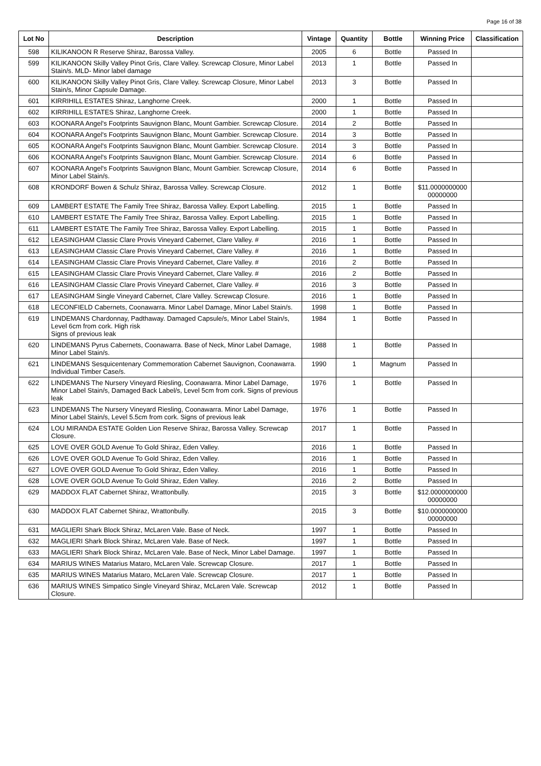Page 16 of 38
| Lot No | Description | Vintage | Quantity | Bottle | Winning Price | Classification |
| --- | --- | --- | --- | --- | --- | --- |
| 598 | KILIKANOON R Reserve Shiraz, Barossa Valley. | 2005 | 6 | Bottle | Passed In | |
| 599 | KILIKANOON Skilly Valley Pinot Gris, Clare Valley. Screwcap Closure, Minor Label Stain/s. MLD- Minor label damage | 2013 | 1 | Bottle | Passed In | |
| 600 | KILIKANOON Skilly Valley Pinot Gris, Clare Valley. Screwcap Closure, Minor Label Stain/s, Minor Capsule Damage. | 2013 | 3 | Bottle | Passed In | |
| 601 | KIRRIHILL ESTATES Shiraz, Langhorne Creek. | 2000 | 1 | Bottle | Passed In | |
| 602 | KIRRIHILL ESTATES Shiraz, Langhorne Creek. | 2000 | 1 | Bottle | Passed In | |
| 603 | KOONARA Angel's Footprints Sauvignon Blanc, Mount Gambier. Screwcap Closure. | 2014 | 2 | Bottle | Passed In | |
| 604 | KOONARA Angel's Footprints Sauvignon Blanc, Mount Gambier. Screwcap Closure. | 2014 | 3 | Bottle | Passed In | |
| 605 | KOONARA Angel's Footprints Sauvignon Blanc, Mount Gambier. Screwcap Closure. | 2014 | 3 | Bottle | Passed In | |
| 606 | KOONARA Angel's Footprints Sauvignon Blanc, Mount Gambier. Screwcap Closure. | 2014 | 6 | Bottle | Passed In | |
| 607 | KOONARA Angel's Footprints Sauvignon Blanc, Mount Gambier. Screwcap Closure, Minor Label Stain/s. | 2014 | 6 | Bottle | Passed In | |
| 608 | KRONDORF Bowen & Schulz Shiraz, Barossa Valley. Screwcap Closure. | 2012 | 1 | Bottle | $11.0000000000 00000000 | |
| 609 | LAMBERT ESTATE The Family Tree Shiraz, Barossa Valley. Export Labelling. | 2015 | 1 | Bottle | Passed In | |
| 610 | LAMBERT ESTATE The Family Tree Shiraz, Barossa Valley. Export Labelling. | 2015 | 1 | Bottle | Passed In | |
| 611 | LAMBERT ESTATE The Family Tree Shiraz, Barossa Valley. Export Labelling. | 2015 | 1 | Bottle | Passed In | |
| 612 | LEASINGHAM Classic Clare Provis Vineyard Cabernet, Clare Valley. # | 2016 | 1 | Bottle | Passed In | |
| 613 | LEASINGHAM Classic Clare Provis Vineyard Cabernet, Clare Valley. # | 2016 | 1 | Bottle | Passed In | |
| 614 | LEASINGHAM Classic Clare Provis Vineyard Cabernet, Clare Valley. # | 2016 | 2 | Bottle | Passed In | |
| 615 | LEASINGHAM Classic Clare Provis Vineyard Cabernet, Clare Valley. # | 2016 | 2 | Bottle | Passed In | |
| 616 | LEASINGHAM Classic Clare Provis Vineyard Cabernet, Clare Valley. # | 2016 | 3 | Bottle | Passed In | |
| 617 | LEASINGHAM Single Vineyard Cabernet, Clare Valley. Screwcap Closure. | 2016 | 1 | Bottle | Passed In | |
| 618 | LECONFIELD Cabernets, Coonawarra. Minor Label Damage, Minor Label Stain/s. | 1998 | 1 | Bottle | Passed In | |
| 619 | LINDEMANS Chardonnay, Padthaway. Damaged Capsule/s, Minor Label Stain/s, Level 6cm from cork. High risk Signs of previous leak | 1984 | 1 | Bottle | Passed In | |
| 620 | LINDEMANS Pyrus Cabernets, Coonawarra. Base of Neck, Minor Label Damage, Minor Label Stain/s. | 1988 | 1 | Bottle | Passed In | |
| 621 | LINDEMANS Sesquicentenary Commemoration Cabernet Sauvignon, Coonawarra. Individual Timber Case/s. | 1990 | 1 | Magnum | Passed In | |
| 622 | LINDEMANS The Nursery Vineyard Riesling, Coonawarra. Minor Label Damage, Minor Label Stain/s, Damaged Back Label/s, Level 5cm from cork. Signs of previous leak | 1976 | 1 | Bottle | Passed In | |
| 623 | LINDEMANS The Nursery Vineyard Riesling, Coonawarra. Minor Label Damage, Minor Label Stain/s, Level 5.5cm from cork. Signs of previous leak | 1976 | 1 | Bottle | Passed In | |
| 624 | LOU MIRANDA ESTATE Golden Lion Reserve Shiraz, Barossa Valley. Screwcap Closure. | 2017 | 1 | Bottle | Passed In | |
| 625 | LOVE OVER GOLD Avenue To Gold Shiraz, Eden Valley. | 2016 | 1 | Bottle | Passed In | |
| 626 | LOVE OVER GOLD Avenue To Gold Shiraz, Eden Valley. | 2016 | 1 | Bottle | Passed In | |
| 627 | LOVE OVER GOLD Avenue To Gold Shiraz, Eden Valley. | 2016 | 1 | Bottle | Passed In | |
| 628 | LOVE OVER GOLD Avenue To Gold Shiraz, Eden Valley. | 2016 | 2 | Bottle | Passed In | |
| 629 | MADDOX FLAT Cabernet Shiraz, Wrattonbully. | 2015 | 3 | Bottle | $12.0000000000 00000000 | |
| 630 | MADDOX FLAT Cabernet Shiraz, Wrattonbully. | 2015 | 3 | Bottle | $10.0000000000 00000000 | |
| 631 | MAGLIERI Shark Block Shiraz, McLaren Vale. Base of Neck. | 1997 | 1 | Bottle | Passed In | |
| 632 | MAGLIERI Shark Block Shiraz, McLaren Vale. Base of Neck. | 1997 | 1 | Bottle | Passed In | |
| 633 | MAGLIERI Shark Block Shiraz, McLaren Vale. Base of Neck, Minor Label Damage. | 1997 | 1 | Bottle | Passed In | |
| 634 | MARIUS WINES Matarius Mataro, McLaren Vale. Screwcap Closure. | 2017 | 1 | Bottle | Passed In | |
| 635 | MARIUS WINES Matarius Mataro, McLaren Vale. Screwcap Closure. | 2017 | 1 | Bottle | Passed In | |
| 636 | MARIUS WINES Simpatico Single Vineyard Shiraz, McLaren Vale. Screwcap Closure. | 2012 | 1 | Bottle | Passed In | |